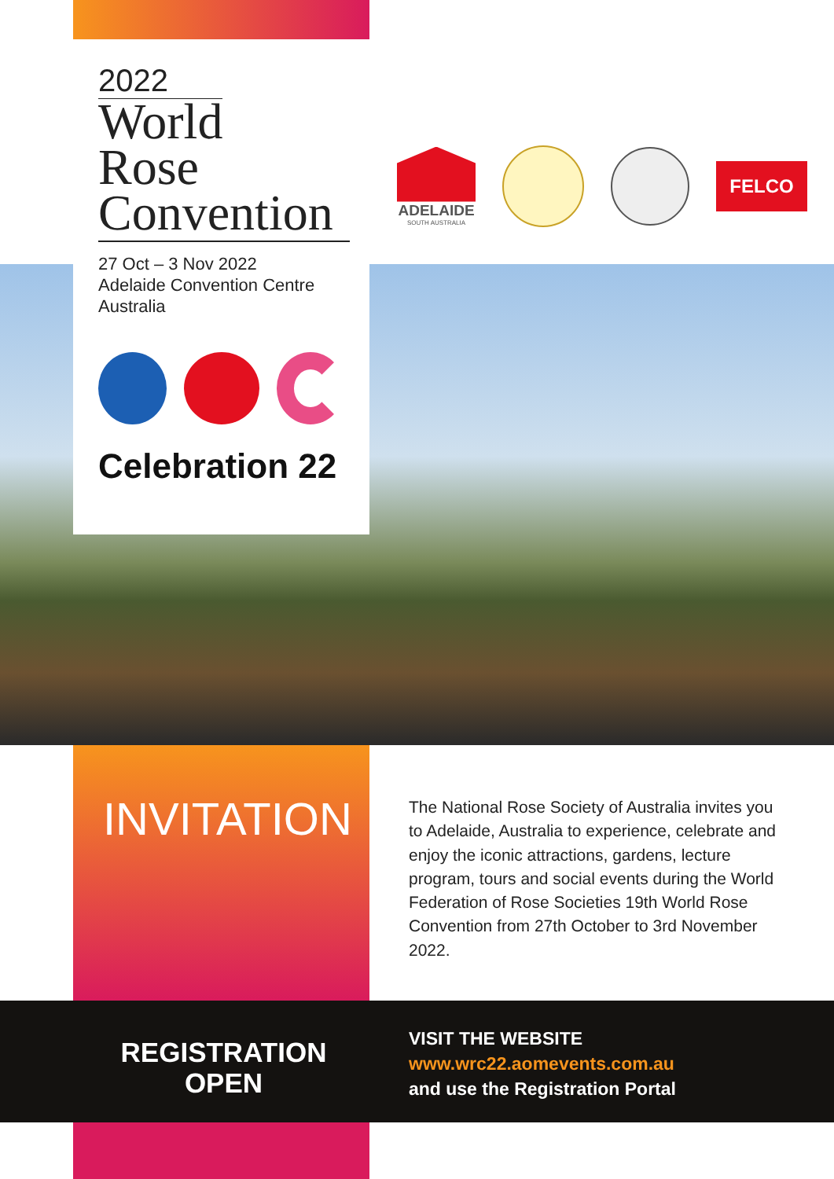2022
World
Rose
Convention
27 Oct – 3 Nov 2022
Adelaide Convention Centre
Australia
Celebration 22
ADELAIDE
SOUTH AUSTRALIA
FELCO
INVITATION
The National Rose Society of Australia invites you to Adelaide, Australia to experience, celebrate and enjoy the iconic attractions, gardens, lecture program, tours and social events during the World Federation of Rose Societies 19th World Rose Convention from 27th October to 3rd November 2022.
REGISTRATION
OPEN
VISIT THE WEBSITE
www.wrc22.aomevents.com.au
and use the Registration Portal